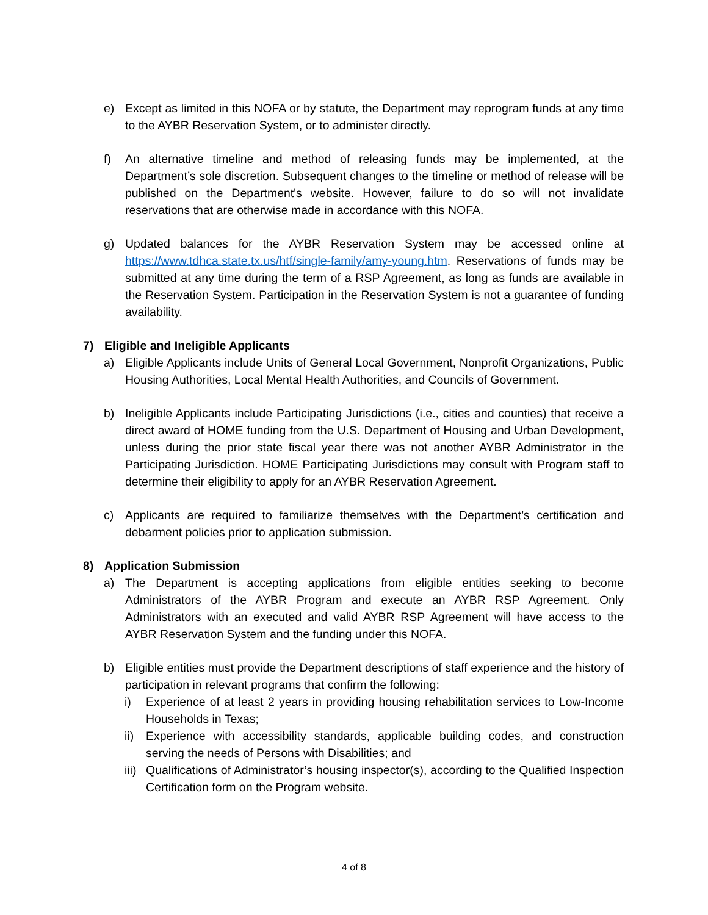e) Except as limited in this NOFA or by statute, the Department may reprogram funds at any time to the AYBR Reservation System, or to administer directly.
f) An alternative timeline and method of releasing funds may be implemented, at the Department’s sole discretion. Subsequent changes to the timeline or method of release will be published on the Department's website. However, failure to do so will not invalidate reservations that are otherwise made in accordance with this NOFA.
g) Updated balances for the AYBR Reservation System may be accessed online at https://www.tdhca.state.tx.us/htf/single-family/amy-young.htm. Reservations of funds may be submitted at any time during the term of a RSP Agreement, as long as funds are available in the Reservation System. Participation in the Reservation System is not a guarantee of funding availability.
7) Eligible and Ineligible Applicants
a) Eligible Applicants include Units of General Local Government, Nonprofit Organizations, Public Housing Authorities, Local Mental Health Authorities, and Councils of Government.
b) Ineligible Applicants include Participating Jurisdictions (i.e., cities and counties) that receive a direct award of HOME funding from the U.S. Department of Housing and Urban Development, unless during the prior state fiscal year there was not another AYBR Administrator in the Participating Jurisdiction. HOME Participating Jurisdictions may consult with Program staff to determine their eligibility to apply for an AYBR Reservation Agreement.
c) Applicants are required to familiarize themselves with the Department’s certification and debarment policies prior to application submission.
8) Application Submission
a) The Department is accepting applications from eligible entities seeking to become Administrators of the AYBR Program and execute an AYBR RSP Agreement. Only Administrators with an executed and valid AYBR RSP Agreement will have access to the AYBR Reservation System and the funding under this NOFA.
b) Eligible entities must provide the Department descriptions of staff experience and the history of participation in relevant programs that confirm the following:
i) Experience of at least 2 years in providing housing rehabilitation services to Low-Income Households in Texas;
ii) Experience with accessibility standards, applicable building codes, and construction serving the needs of Persons with Disabilities; and
iii) Qualifications of Administrator’s housing inspector(s), according to the Qualified Inspection Certification form on the Program website.
4 of 8